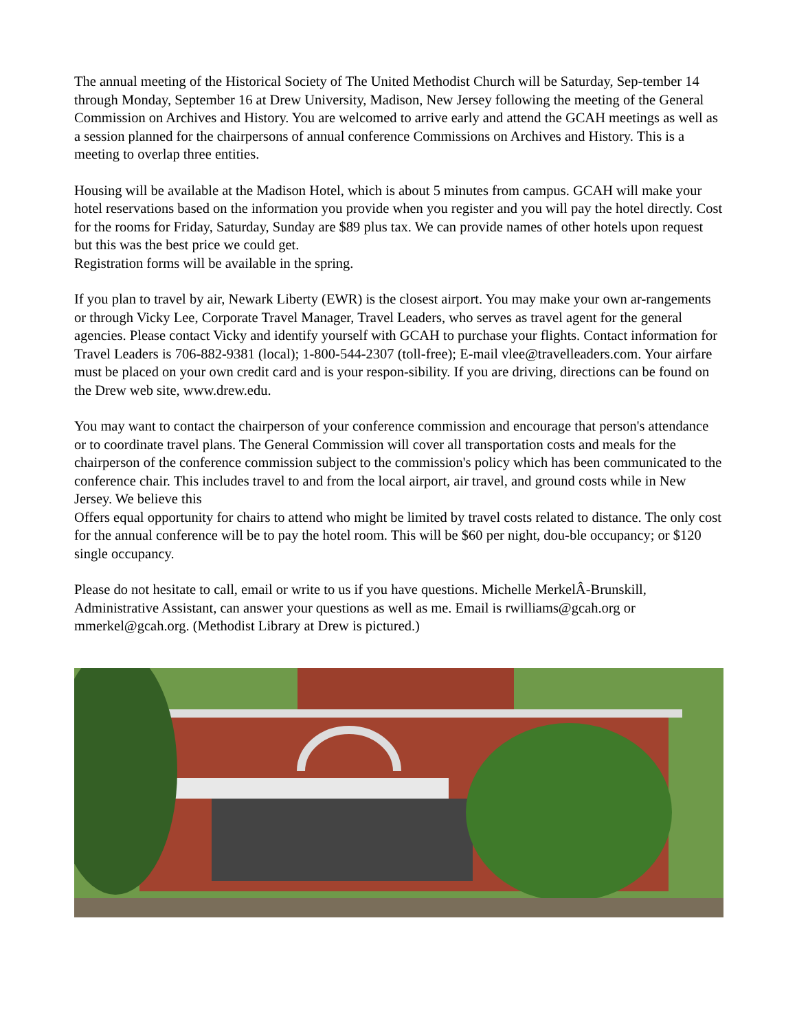The annual meeting of the Historical Society of The United Methodist Church will be Saturday, Sep-tember 14 through Monday, September 16 at Drew University, Madison, New Jersey following the meeting of the General Commission on Archives and History. You are welcomed to arrive early and attend the GCAH meetings as well as a session planned for the chairpersons of annual conference Commissions on Archives and History. This is a meeting to overlap three entities.
Housing will be available at the Madison Hotel, which is about 5 minutes from campus. GCAH will make your hotel reservations based on the information you provide when you register and you will pay the hotel directly. Cost for the rooms for Friday, Saturday, Sunday are $89 plus tax. We can provide names of other hotels upon request but this was the best price we could get.
Registration forms will be available in the spring.
If you plan to travel by air, Newark Liberty (EWR) is the closest airport. You may make your own ar-rangements or through Vicky Lee, Corporate Travel Manager, Travel Leaders, who serves as travel agent for the general agencies. Please contact Vicky and identify yourself with GCAH to purchase your flights. Contact information for Travel Leaders is 706-882-9381 (local); 1-800-544-2307 (toll-free); E-mail vlee@travelleaders.com. Your airfare must be placed on your own credit card and is your respon-sibility. If you are driving, directions can be found on the Drew web site, www.drew.edu.
You may want to contact the chairperson of your conference commission and encourage that person's attendance or to coordinate travel plans. The General Commission will cover all transportation costs and meals for the chairperson of the conference commission subject to the commission's policy which has been communicated to the conference chair. This includes travel to and from the local airport, air travel, and ground costs while in New Jersey. We believe this
Offers equal opportunity for chairs to attend who might be limited by travel costs related to distance. The only cost for the annual conference will be to pay the hotel room. This will be $60 per night, dou-ble occupancy; or $120 single occupancy.
Please do not hesitate to call, email or write to us if you have questions. Michelle MerkelÂ-Brunskill, Administrative Assistant, can answer your questions as well as me. Email is rwilliams@gcah.org or mmerkel@gcah.org. (Methodist Library at Drew is pictured.)